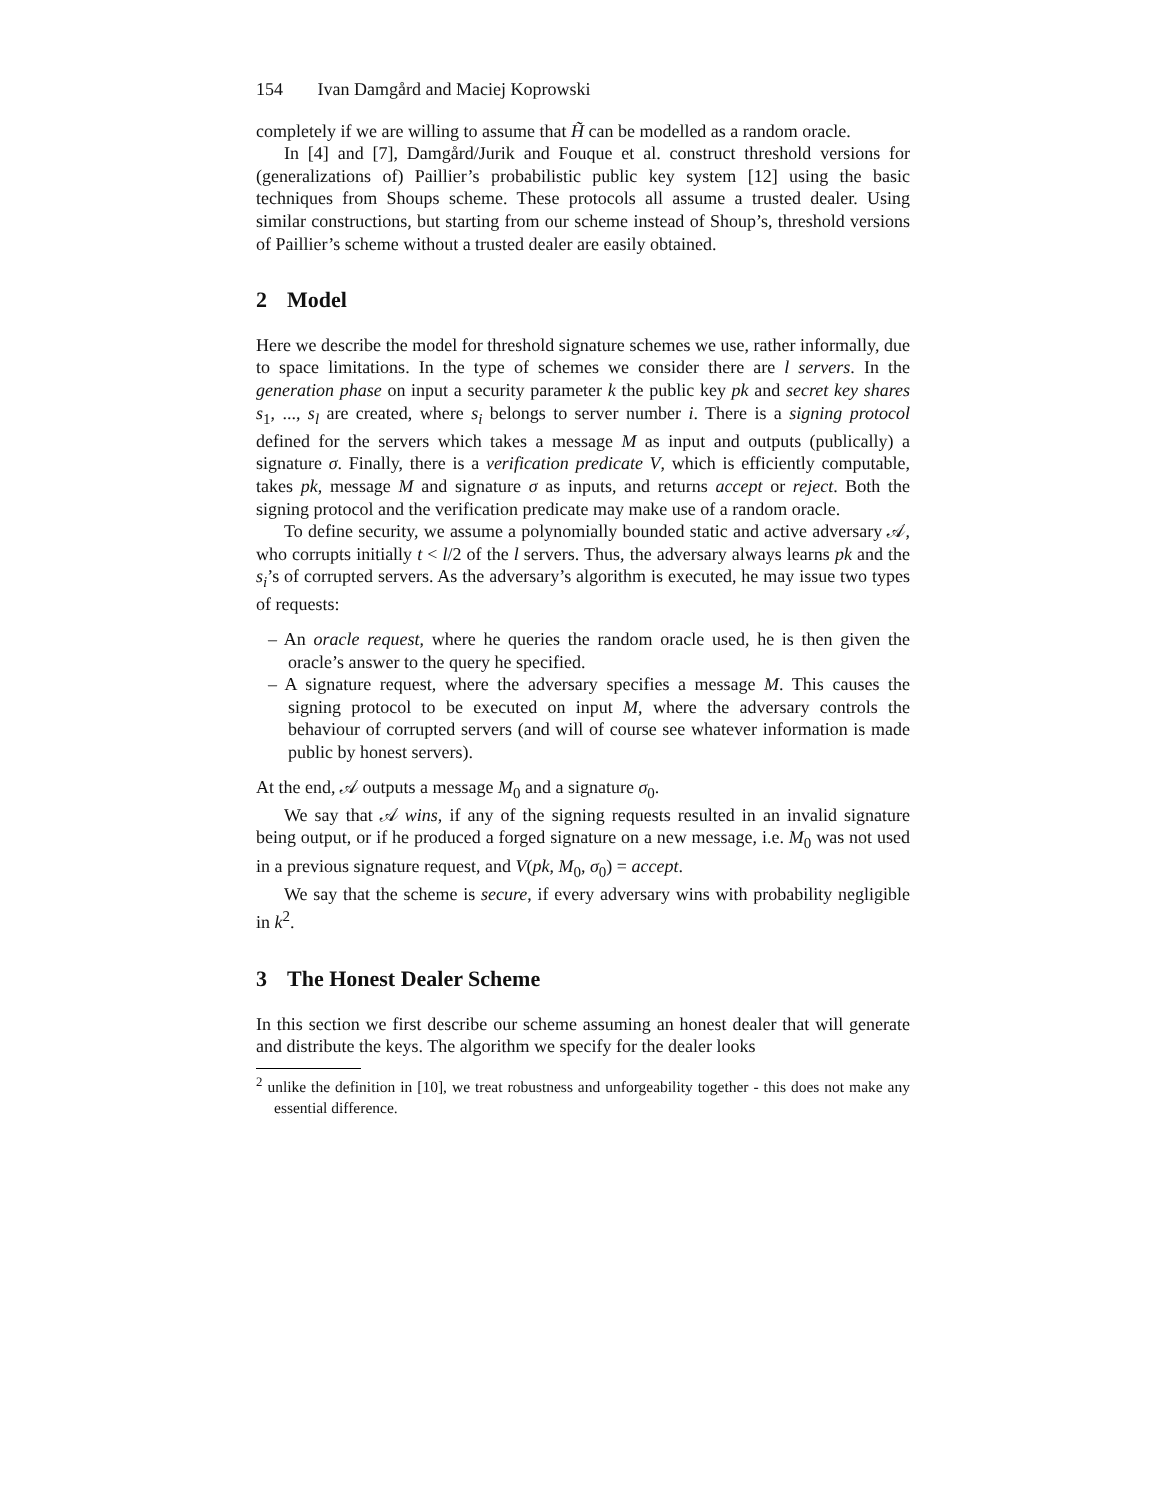154 Ivan Damgård and Maciej Koprowski
completely if we are willing to assume that H̃ can be modelled as a random oracle.
In [4] and [7], Damgård/Jurik and Fouque et al. construct threshold versions for (generalizations of) Paillier’s probabilistic public key system [12] using the basic techniques from Shoups scheme. These protocols all assume a trusted dealer. Using similar constructions, but starting from our scheme instead of Shoup’s, threshold versions of Paillier’s scheme without a trusted dealer are easily obtained.
2 Model
Here we describe the model for threshold signature schemes we use, rather informally, due to space limitations. In the type of schemes we consider there are l servers. In the generation phase on input a security parameter k the public key pk and secret key shares s<sub>1</sub>, ..., s<sub>l</sub> are created, where s<sub>i</sub> belongs to server number i. There is a signing protocol defined for the servers which takes a message M as input and outputs (publically) a signature σ. Finally, there is a verification predicate V, which is efficiently computable, takes pk, message M and signature σ as inputs, and returns accept or reject. Both the signing protocol and the verification predicate may make use of a random oracle.
To define security, we assume a polynomially bounded static and active adversary 𝒜, who corrupts initially t < l/2 of the l servers. Thus, the adversary always learns pk and the s<sub>i</sub>’s of corrupted servers. As the adversary’s algorithm is executed, he may issue two types of requests:
– An oracle request, where he queries the random oracle used, he is then given the oracle’s answer to the query he specified.
– A signature request, where the adversary specifies a message M. This causes the signing protocol to be executed on input M, where the adversary controls the behaviour of corrupted servers (and will of course see whatever information is made public by honest servers).
At the end, 𝒜 outputs a message M<sub>0</sub> and a signature σ<sub>0</sub>.
We say that 𝒜 wins, if any of the signing requests resulted in an invalid signature being output, or if he produced a forged signature on a new message, i.e. M<sub>0</sub> was not used in a previous signature request, and V(pk, M<sub>0</sub>, σ<sub>0</sub>) = accept.
We say that the scheme is secure, if every adversary wins with probability negligible in k<sup>2</sup>.
3 The Honest Dealer Scheme
In this section we first describe our scheme assuming an honest dealer that will generate and distribute the keys. The algorithm we specify for the dealer looks
<sup>2</sup> unlike the definition in [10], we treat robustness and unforgeability together - this does not make any essential difference.